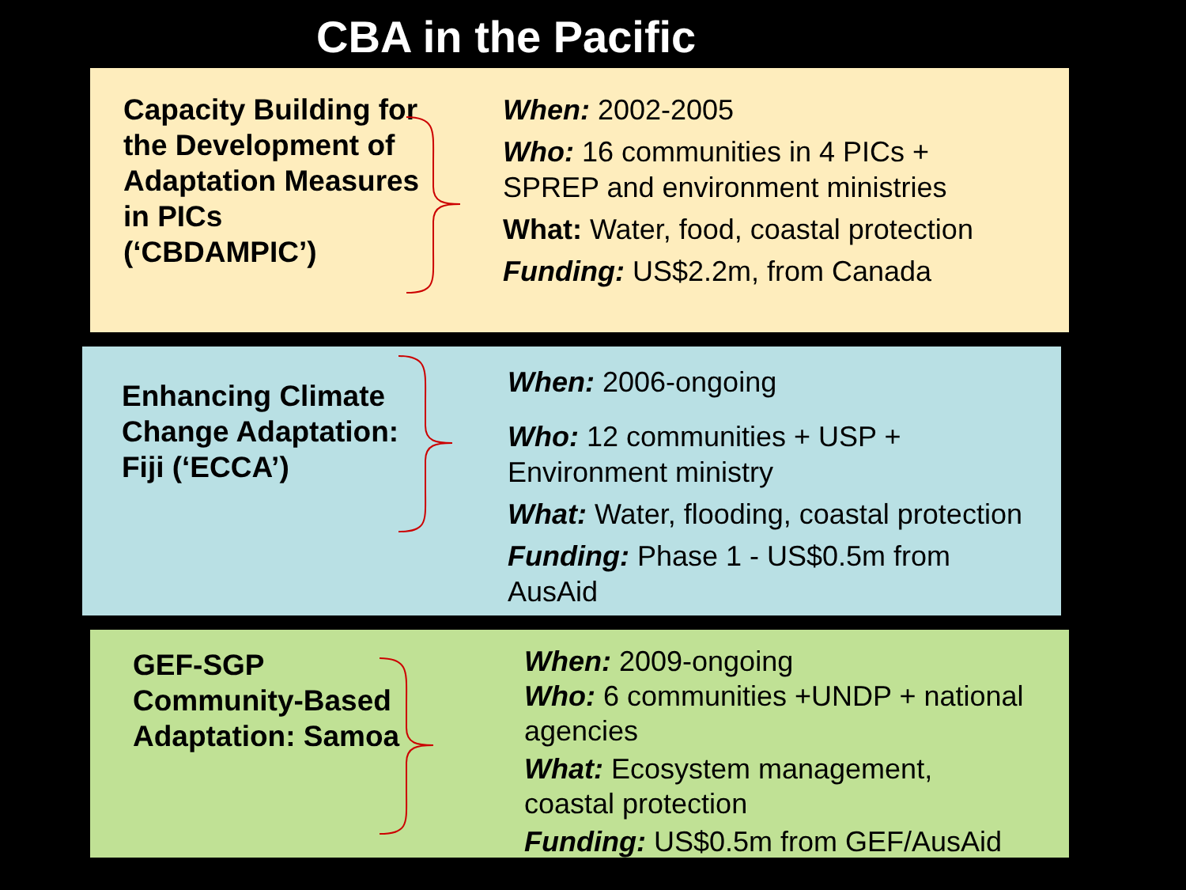CBA in the Pacific
Capacity Building for the Development of Adaptation Measures in PICs (‘CBDAMPIC’)
When: 2002-2005
Who: 16 communities in 4 PICs +
SPREP and environment ministries
What: Water, food, coastal protection
Funding: US$2.2m, from Canada
Enhancing Climate Change Adaptation: Fiji (‘ECCA’)
When: 2006-ongoing
Who: 12 communities + USP +
Environment ministry
What: Water, flooding, coastal protection
Funding: Phase 1 - US$0.5m from
AusAid
GEF-SGP Community-Based Adaptation: Samoa
When: 2009-ongoing
Who: 6 communities +UNDP + national
agencies
What: Ecosystem management,
coastal protection
Funding: US$0.5m from GEF/AusAid